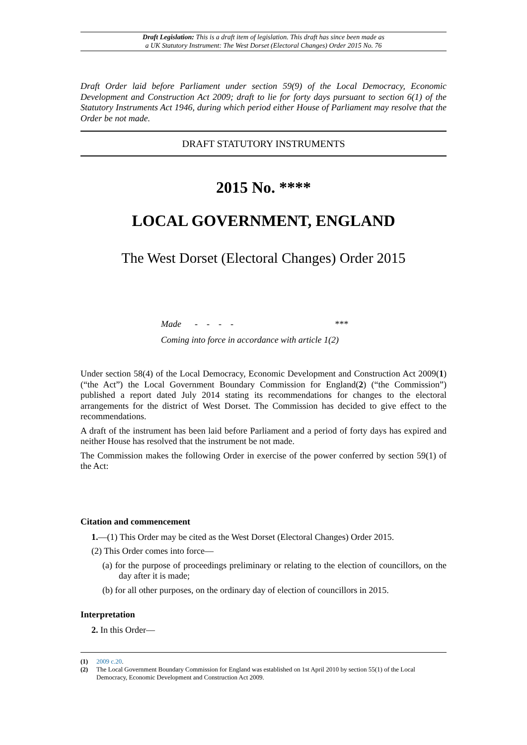Draft Legislation: This is a draft item of legislation. This draft has since been made as
a UK Statutory Instrument: The West Dorset (Electoral Changes) Order 2015 No. 76
Draft Order laid before Parliament under section 59(9) of the Local Democracy, Economic Development and Construction Act 2009; draft to lie for forty days pursuant to section 6(1) of the Statutory Instruments Act 1946, during which period either House of Parliament may resolve that the Order be not made.
DRAFT STATUTORY INSTRUMENTS
2015 No. ****
LOCAL GOVERNMENT, ENGLAND
The West Dorset (Electoral Changes) Order 2015
Made - - - - ***
Coming into force in accordance with article 1(2)
Under section 58(4) of the Local Democracy, Economic Development and Construction Act 2009(1) (“the Act”) the Local Government Boundary Commission for England(2) (“the Commission”) published a report dated July 2014 stating its recommendations for changes to the electoral arrangements for the district of West Dorset. The Commission has decided to give effect to the recommendations.
A draft of the instrument has been laid before Parliament and a period of forty days has expired and neither House has resolved that the instrument be not made.
The Commission makes the following Order in exercise of the power conferred by section 59(1) of the Act:
Citation and commencement
1.—(1) This Order may be cited as the West Dorset (Electoral Changes) Order 2015.
(2) This Order comes into force—
(a) for the purpose of proceedings preliminary or relating to the election of councillors, on the day after it is made;
(b) for all other purposes, on the ordinary day of election of councillors in 2015.
Interpretation
2. In this Order—
(1) 2009 c.20.
(2) The Local Government Boundary Commission for England was established on 1st April 2010 by section 55(1) of the Local Democracy, Economic Development and Construction Act 2009.